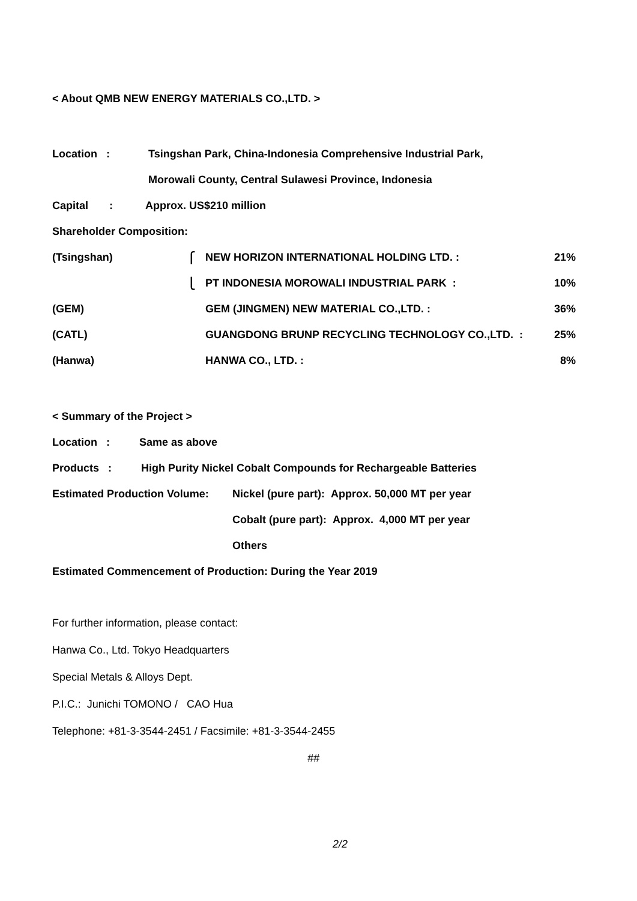< About QMB NEW ENERGY MATERIALS CO.,LTD. >
Location : Tsingshan Park, China-Indonesia Comprehensive Industrial Park,
Morowali County, Central Sulawesi Province, Indonesia
Capital : Approx. US$210 million
Shareholder Composition:
| (Tsingshan) | ⎧ | NEW HORIZON INTERNATIONAL HOLDING LTD. : | 21% |
| | ⎩ | PT INDONESIA MOROWALI INDUSTRIAL PARK : | 10% |
| (GEM) | | GEM (JINGMEN) NEW MATERIAL CO.,LTD. : | 36% |
| (CATL) | | GUANGDONG BRUNP RECYCLING TECHNOLOGY CO.,LTD. : | 25% |
| (Hanwa) | | HANWA CO., LTD. : | 8% |
< Summary of the Project >
Location : Same as above
Products : High Purity Nickel Cobalt Compounds for Rechargeable Batteries
Estimated Production Volume: Nickel (pure part): Approx. 50,000 MT per year
Cobalt (pure part): Approx. 4,000 MT per year
Others
Estimated Commencement of Production: During the Year 2019
For further information, please contact:
Hanwa Co., Ltd. Tokyo Headquarters
Special Metals & Alloys Dept.
P.I.C.: Junichi TOMONO / CAO Hua
Telephone: +81-3-3544-2451 / Facsimile: +81-3-3544-2455
##
2/2